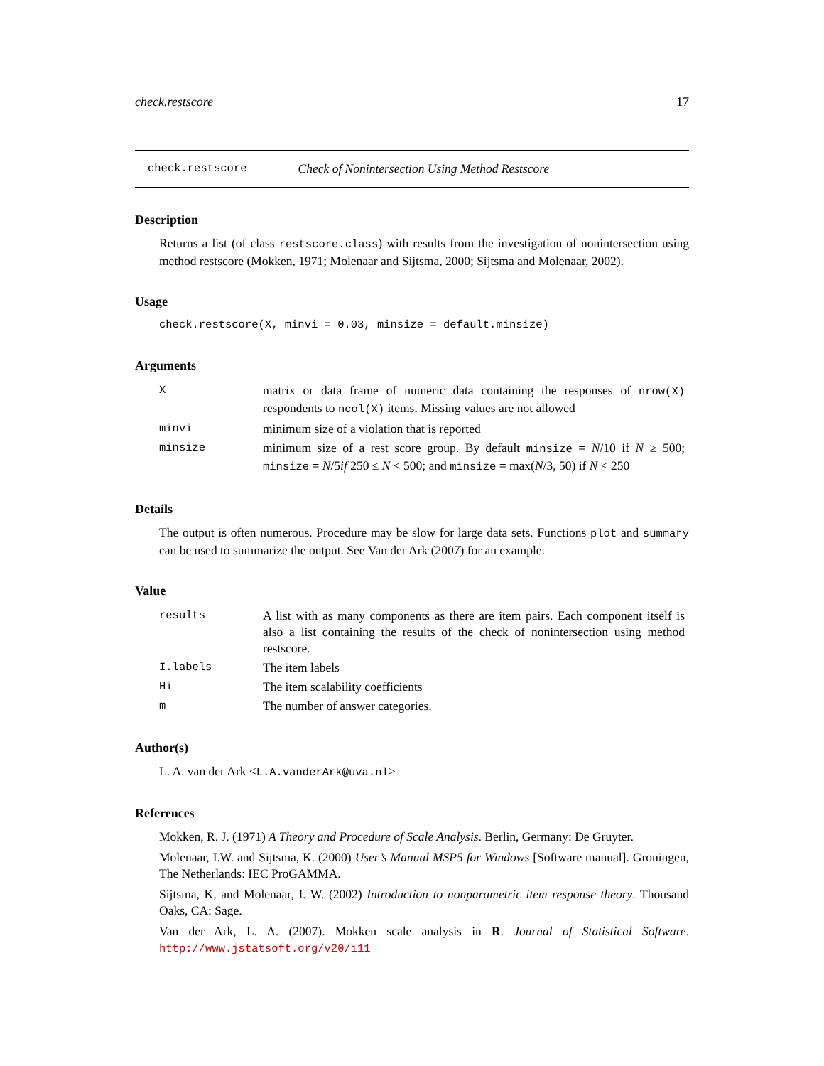check.restscore 17
check.restscore Check of Nonintersection Using Method Restscore
Description
Returns a list (of class restscore.class) with results from the investigation of nonintersection using method restscore (Mokken, 1971; Molenaar and Sijtsma, 2000; Sijtsma and Molenaar, 2002).
Usage
check.restscore(X, minvi = 0.03, minsize = default.minsize)
Arguments
| X | matrix or data frame of numeric data containing the responses of nrow(X) respondents to ncol(X) items. Missing values are not allowed |
| minvi | minimum size of a violation that is reported |
| minsize | minimum size of a rest score group. By default minsize = N /10 if N ≥ 500; minsize = N /5 if 250 ≤ N < 500; and minsize = max( N /3, 50) if N < 250 |
Details
The output is often numerous. Procedure may be slow for large data sets. Functions plot and summary can be used to summarize the output. See Van der Ark (2007) for an example.
Value
| results | A list with as many components as there are item pairs. Each component itself is also a list containing the results of the check of nonintersection using method restscore. |
| I.labels | The item labels |
| Hi | The item scalability coefficients |
| m | The number of answer categories. |
Author(s)
L. A. van der Ark <L.A.vanderArk@uva.nl>
References
Mokken, R. J. (1971) A Theory and Procedure of Scale Analysis. Berlin, Germany: De Gruyter.
Molenaar, I.W. and Sijtsma, K. (2000) User’s Manual MSP5 for Windows [Software manual]. Groningen, The Netherlands: IEC ProGAMMA.
Sijtsma, K, and Molenaar, I. W. (2002) Introduction to nonparametric item response theory. Thousand Oaks, CA: Sage.
Van der Ark, L. A. (2007). Mokken scale analysis in R. Journal of Statistical Software. http://www.jstatsoft.org/v20/i11